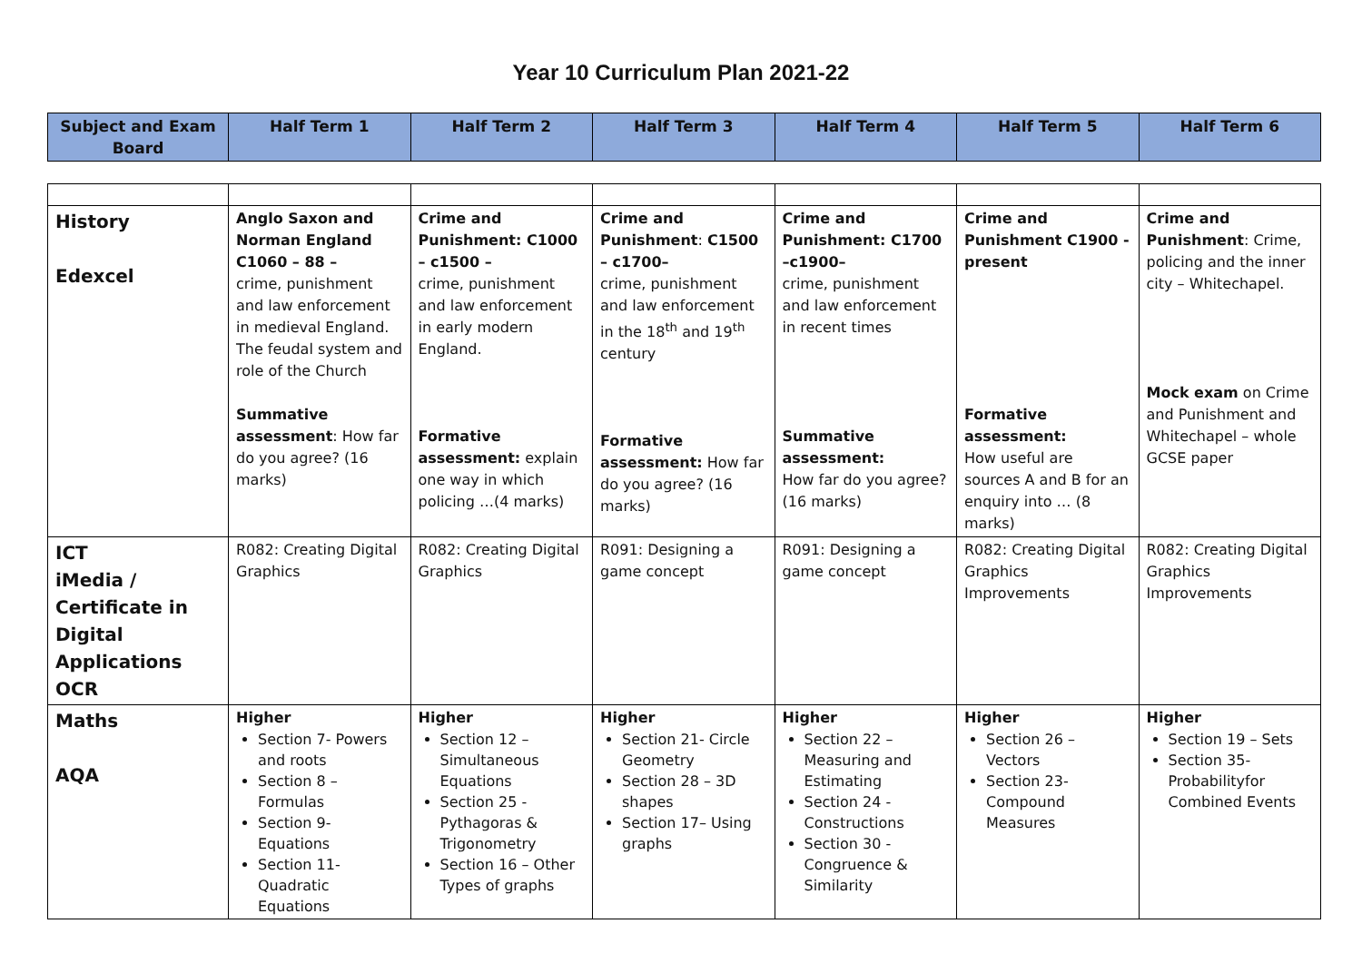Year 10 Curriculum Plan 2021-22
| Subject and Exam Board | Half Term 1 | Half Term 2 | Half Term 3 | Half Term 4 | Half Term 5 | Half Term 6 |
| --- | --- | --- | --- | --- | --- | --- |
| History Edexcel | Anglo Saxon and Norman England C1060 – 88 – crime, punishment and law enforcement in medieval England. The feudal system and role of the Church Summative assessment : How far do you agree? (16 marks) | Crime and Punishment: C1000 – c1500 – crime, punishment and law enforcement in early modern England. Formative assessment: explain one way in which policing …(4 marks) | Crime and Punishment : C1500 – c1700– crime, punishment and law enforcement in the 18<sup>th</sup> and 19<sup>th</sup> century Formative assessment: How far do you agree? (16 marks) | Crime and Punishment: C1700 –c1900– crime, punishment and law enforcement in recent times Summative assessment: How far do you agree? (16 marks) | Crime and Punishment C1900 - present Formative assessment: How useful are sources A and B for an enquiry into … (8 marks) | Crime and Punishment : Crime, policing and the inner city – Whitechapel. Mock exam on Crime and Punishment and Whitechapel – whole GCSE paper |
| ICT iMedia / Certificate in Digital Applications OCR | R082: Creating Digital Graphics | R082: Creating Digital Graphics | R091: Designing a game concept | R091: Designing a game concept | R082: Creating Digital Graphics Improvements | R082: Creating Digital Graphics Improvements |
| Maths AQA | Higher Section 7- Powers and roots Section 8 – Formulas Section 9- Equations Section 11- Quadratic Equations | Higher Section 12 – Simultaneous Equations Section 25 - Pythagoras & Trigonometry Section 16 – Other Types of graphs | Higher Section 21- Circle Geometry Section 28 – 3D shapes Section 17– Using graphs | Higher Section 22 – Measuring and Estimating Section 24 - Constructions Section 30 - Congruence & Similarity | Higher Section 26 – Vectors Section 23- Compound Measures | Higher Section 19 – Sets Section 35- Probabilityfor Combined Events |